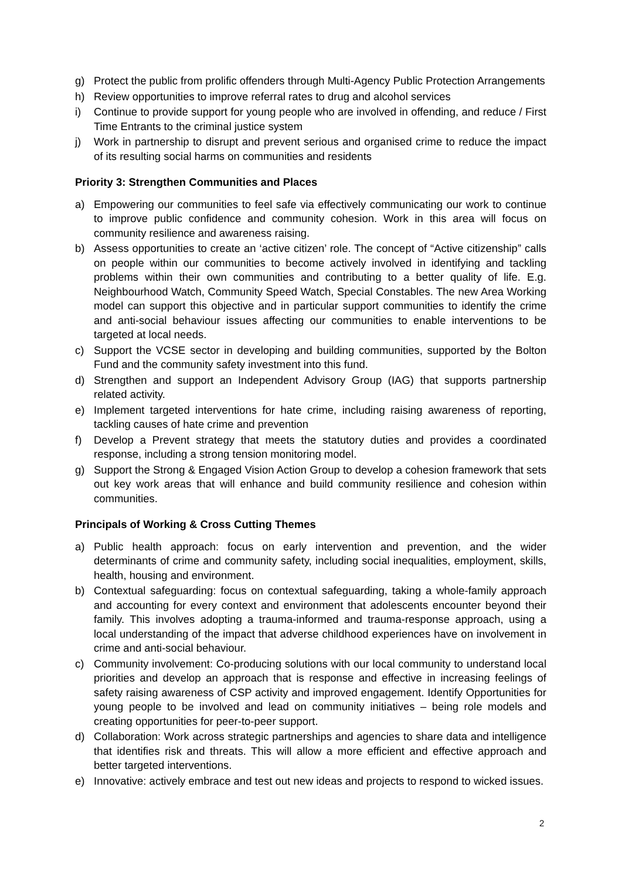g) Protect the public from prolific offenders through Multi-Agency Public Protection Arrangements
h) Review opportunities to improve referral rates to drug and alcohol services
i) Continue to provide support for young people who are involved in offending, and reduce / First Time Entrants to the criminal justice system
j) Work in partnership to disrupt and prevent serious and organised crime to reduce the impact of its resulting social harms on communities and residents
Priority 3: Strengthen Communities and Places
a) Empowering our communities to feel safe via effectively communicating our work to continue to improve public confidence and community cohesion. Work in this area will focus on community resilience and awareness raising.
b) Assess opportunities to create an ‘active citizen’ role. The concept of “Active citizenship” calls on people within our communities to become actively involved in identifying and tackling problems within their own communities and contributing to a better quality of life. E.g. Neighbourhood Watch, Community Speed Watch, Special Constables. The new Area Working model can support this objective and in particular support communities to identify the crime and anti-social behaviour issues affecting our communities to enable interventions to be targeted at local needs.
c) Support the VCSE sector in developing and building communities, supported by the Bolton Fund and the community safety investment into this fund.
d) Strengthen and support an Independent Advisory Group (IAG) that supports partnership related activity.
e) Implement targeted interventions for hate crime, including raising awareness of reporting, tackling causes of hate crime and prevention
f) Develop a Prevent strategy that meets the statutory duties and provides a coordinated response, including a strong tension monitoring model.
g) Support the Strong & Engaged Vision Action Group to develop a cohesion framework that sets out key work areas that will enhance and build community resilience and cohesion within communities.
Principals of Working & Cross Cutting Themes
a) Public health approach: focus on early intervention and prevention, and the wider determinants of crime and community safety, including social inequalities, employment, skills, health, housing and environment.
b) Contextual safeguarding: focus on contextual safeguarding, taking a whole-family approach and accounting for every context and environment that adolescents encounter beyond their family. This involves adopting a trauma-informed and trauma-response approach, using a local understanding of the impact that adverse childhood experiences have on involvement in crime and anti-social behaviour.
c) Community involvement: Co-producing solutions with our local community to understand local priorities and develop an approach that is response and effective in increasing feelings of safety raising awareness of CSP activity and improved engagement. Identify Opportunities for young people to be involved and lead on community initiatives – being role models and creating opportunities for peer-to-peer support.
d) Collaboration: Work across strategic partnerships and agencies to share data and intelligence that identifies risk and threats. This will allow a more efficient and effective approach and better targeted interventions.
e) Innovative: actively embrace and test out new ideas and projects to respond to wicked issues.
2